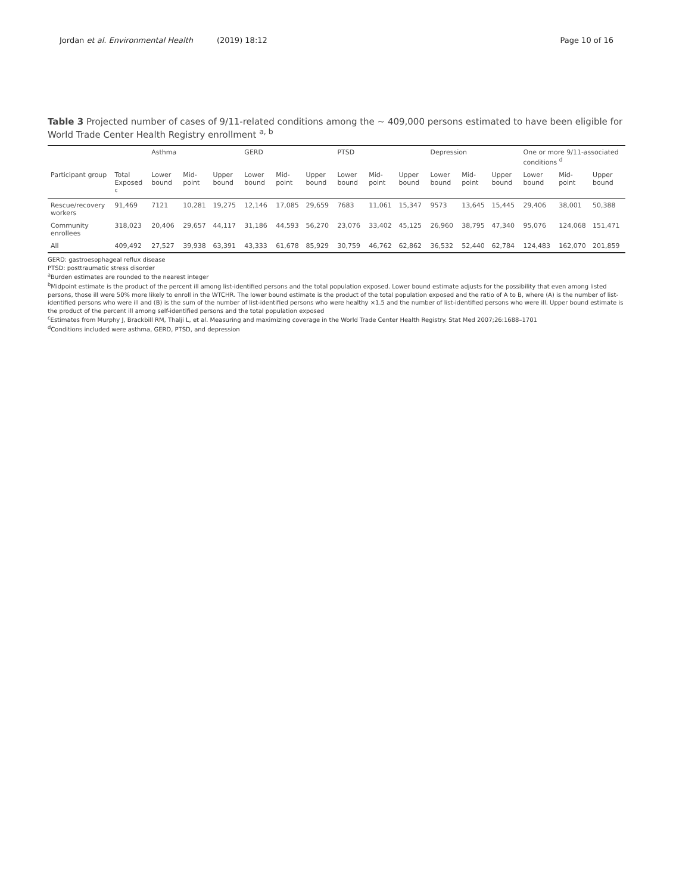Jordan et al. Environmental Health (2019) 18:12
Page 10 of 16
Table 3 Projected number of cases of 9/11-related conditions among the ~ 409,000 persons estimated to have been eligible for World Trade Center Health Registry enrollment <sup>a, b</sup>
| | | Asthma | | | GERD | | | PTSD | | | Depression | | | One or more 9/11-associated conditions <sup>d</sup> | | |
| --- | --- | --- | --- | --- | --- | --- | --- | --- | --- | --- | --- | --- | --- | --- | --- | --- |
| Participant group | Total Exposed <sup>c</sup> | Lower bound | Mid-point | Upper bound | Lower bound | Mid-point | Upper bound | Lower bound | Mid-point | Upper bound | Lower bound | Mid-point | Upper bound | Lower bound | Mid-point | Upper bound |
| Rescue/recovery workers | 91,469 | 7121 | 10,281 | 19,275 | 12,146 | 17,085 | 29,659 | 7683 | 11,061 | 15,347 | 9573 | 13,645 | 15,445 | 29,406 | 38,001 | 50,388 |
| Community enrollees | 318,023 | 20,406 | 29,657 | 44,117 | 31,186 | 44,593 | 56,270 | 23,076 | 33,402 | 45,125 | 26,960 | 38,795 | 47,340 | 95,076 | 124,068 | 151,471 |
| All | 409,492 | 27,527 | 39,938 | 63,391 | 43,333 | 61,678 | 85,929 | 30,759 | 46,762 | 62,862 | 36,532 | 52,440 | 62,784 | 124,483 | 162,070 | 201,859 |
GERD: gastroesophageal reflux disease
PTSD: posttraumatic stress disorder
<sup>a</sup> Burden estimates are rounded to the nearest integer
<sup>b</sup> Midpoint estimate is the product of the percent ill among list-identified persons and the total population exposed. Lower bound estimate adjusts for the possibility that even among listed persons, those ill were 50% more likely to enroll in the WTCHR. The lower bound estimate is the product of the total population exposed and the ratio of A to B, where (A) is the number of list-identified persons who were ill and (B) is the sum of the number of list-identified persons who were healthy ×1.5 and the number of list-identified persons who were ill. Upper bound estimate is the product of the percent ill among self-identified persons and the total population exposed
<sup>c</sup> Estimates from Murphy J, Brackbill RM, Thalji L, et al. Measuring and maximizing coverage in the World Trade Center Health Registry. Stat Med 2007;26:1688–1701
<sup>d</sup> Conditions included were asthma, GERD, PTSD, and depression